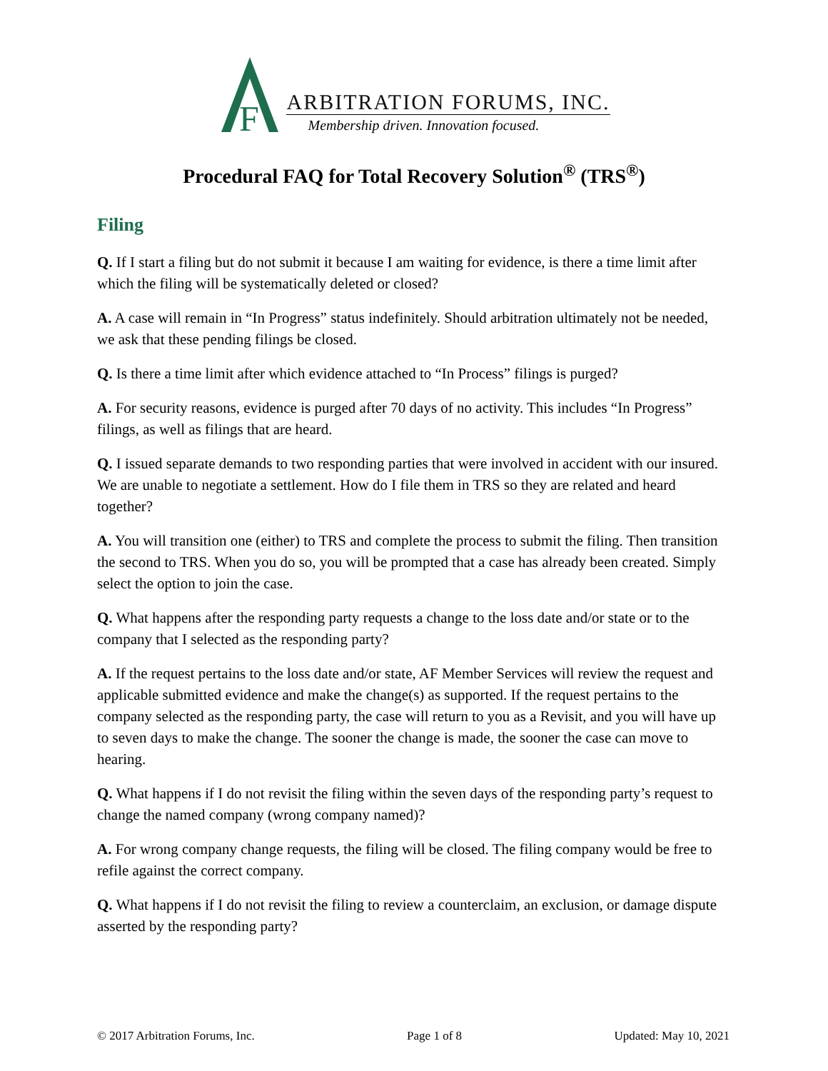F
ARBITRATION FORUMS, INC.
Membership driven. Innovation focused.
Procedural FAQ for Total Recovery Solution<sup>®</sup> (TRS<sup>®</sup>)
Filing
Q. If I start a filing but do not submit it because I am waiting for evidence, is there a time limit after which the filing will be systematically deleted or closed?
A. A case will remain in “In Progress” status indefinitely. Should arbitration ultimately not be needed, we ask that these pending filings be closed.
Q. Is there a time limit after which evidence attached to “In Process” filings is purged?
A. For security reasons, evidence is purged after 70 days of no activity. This includes “In Progress” filings, as well as filings that are heard.
Q. I issued separate demands to two responding parties that were involved in accident with our insured. We are unable to negotiate a settlement. How do I file them in TRS so they are related and heard together?
A. You will transition one (either) to TRS and complete the process to submit the filing. Then transition the second to TRS. When you do so, you will be prompted that a case has already been created. Simply select the option to join the case.
Q. What happens after the responding party requests a change to the loss date and/or state or to the company that I selected as the responding party?
A. If the request pertains to the loss date and/or state, AF Member Services will review the request and applicable submitted evidence and make the change(s) as supported. If the request pertains to the company selected as the responding party, the case will return to you as a Revisit, and you will have up to seven days to make the change. The sooner the change is made, the sooner the case can move to hearing.
Q. What happens if I do not revisit the filing within the seven days of the responding party’s request to change the named company (wrong company named)?
A. For wrong company change requests, the filing will be closed. The filing company would be free to refile against the correct company.
Q. What happens if I do not revisit the filing to review a counterclaim, an exclusion, or damage dispute asserted by the responding party?
© 2017 Arbitration Forums, Inc. Page 1 of 8 Updated: May 10, 2021